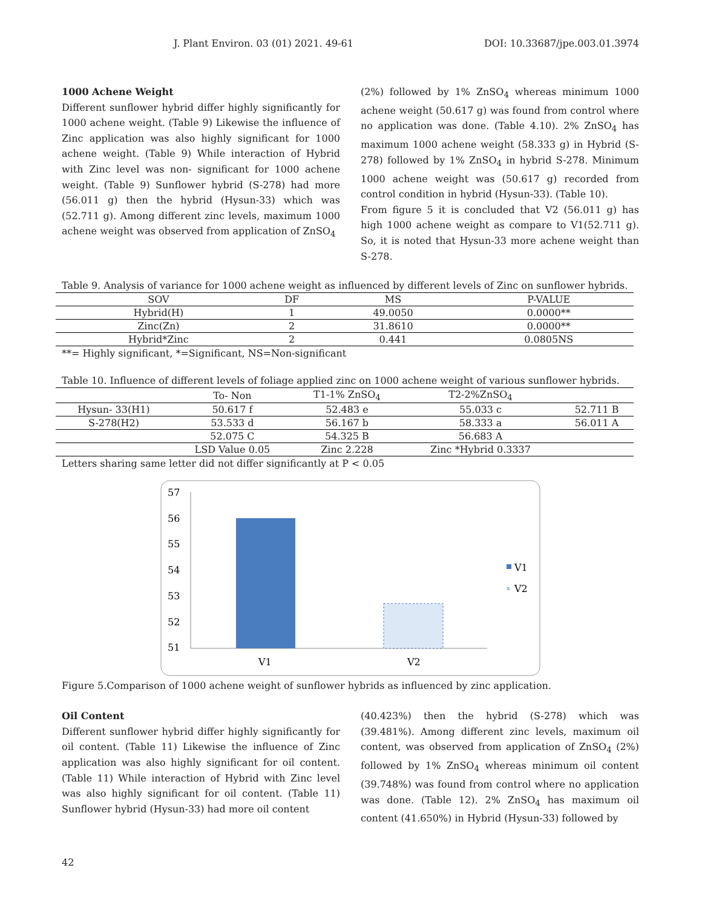J. Plant Environ. 03 (01) 2021. 49-61 DOI: 10.33687/jpe.003.01.3974
1000 Achene Weight
Different sunflower hybrid differ highly significantly for 1000 achene weight. (Table 9) Likewise the influence of Zinc application was also highly significant for 1000 achene weight. (Table 9) While interaction of Hybrid with Zinc level was non- significant for 1000 achene weight. (Table 9) Sunflower hybrid (S-278) had more (56.011 g) then the hybrid (Hysun-33) which was (52.711 g). Among different zinc levels, maximum 1000 achene weight was observed from application of ZnSO<sub>4</sub>
(2%) followed by 1% ZnSO<sub>4</sub> whereas minimum 1000 achene weight (50.617 g) was found from control where no application was done. (Table 4.10). 2% ZnSO<sub>4</sub> has maximum 1000 achene weight (58.333 g) in Hybrid (S-278) followed by 1% ZnSO<sub>4</sub> in hybrid S-278. Minimum 1000 achene weight was (50.617 g) recorded from control condition in hybrid (Hysun-33). (Table 10).
From figure 5 it is concluded that V2 (56.011 g) has high 1000 achene weight as compare to V1(52.711 g). So, it is noted that Hysun-33 more achene weight than S-278.
Table 9. Analysis of variance for 1000 achene weight as influenced by different levels of Zinc on sunflower hybrids.
| SOV | DF | MS | P-VALUE |
| --- | --- | --- | --- |
| Hybrid(H) | 1 | 49.0050 | 0.0000** |
| Zinc(Zn) | 2 | 31.8610 | 0.0000** |
| Hybrid*Zinc | 2 | 0.441 | 0.0805NS |
**= Highly significant, *=Significant, NS=Non-significant
Table 10. Influence of different levels of foliage applied zinc on 1000 achene weight of various sunflower hybrids.
| | To- Non | T1-1% ZnSO<sub>4</sub> | T2-2%ZnSO<sub>4</sub> | |
| --- | --- | --- | --- | --- |
| Hysun- 33(H1) | 50.617 f | 52.483 e | 55.033 c | 52.711 B |
| S-278(H2) | 53.533 d | 56.167 b | 58.333 a | 56.011 A |
| | 52.075 C | 54.325 B | 56.683 A | |
| | LSD Value 0.05 | Zinc 2.228 | Zinc *Hybrid 0.3337 | |
Letters sharing same letter did not differ significantly at P < 0.05
57
56
55
54
53
52
51
V1
V2
V1
x
V2
Figure 5.Comparison of 1000 achene weight of sunflower hybrids as influenced by zinc application.
Oil Content
Different sunflower hybrid differ highly significantly for oil content. (Table 11) Likewise the influence of Zinc application was also highly significant for oil content. (Table 11) While interaction of Hybrid with Zinc level was also highly significant for oil content. (Table 11) Sunflower hybrid (Hysun-33) had more oil content
(40.423%) then the hybrid (S-278) which was (39.481%). Among different zinc levels, maximum oil content, was observed from application of ZnSO<sub>4</sub> (2%) followed by 1% ZnSO<sub>4</sub> whereas minimum oil content (39.748%) was found from control where no application was done. (Table 12). 2% ZnSO<sub>4</sub> has maximum oil content (41.650%) in Hybrid (Hysun-33) followed by
42